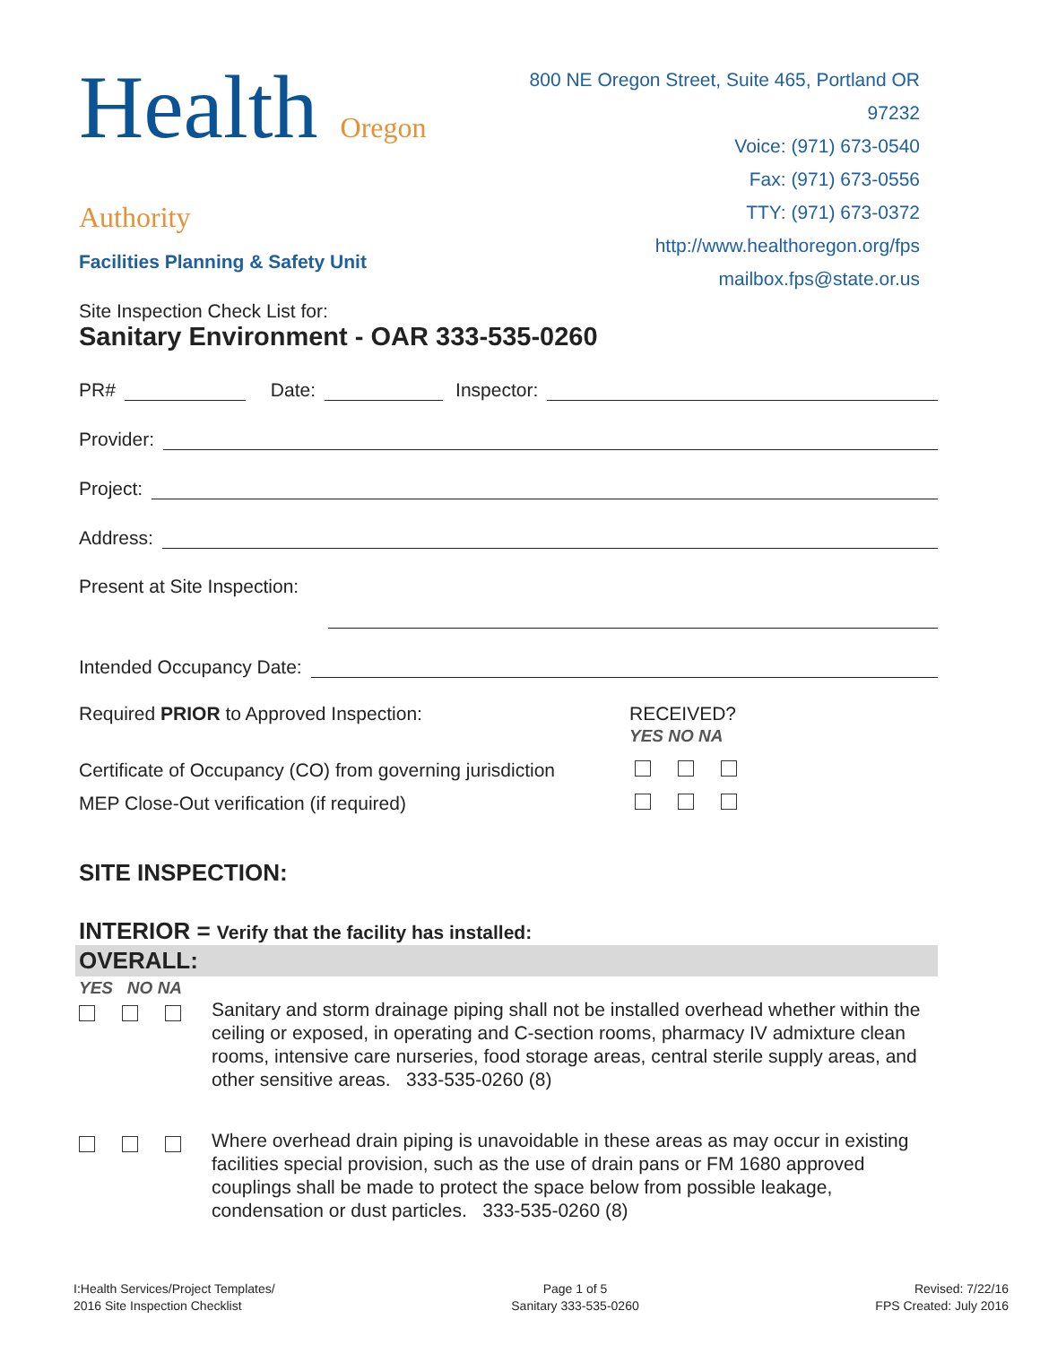Health Oregon Authority
Facilities Planning & Safety Unit
800 NE Oregon Street, Suite 465, Portland OR 97232
Voice: (971) 673-0540
Fax: (971) 673-0556
TTY: (971) 673-0372
http://www.healthoregon.org/fps
mailbox.fps@state.or.us
Site Inspection Check List for:
Sanitary Environment - OAR 333-535-0260
PR# Date: Inspector:
Provider:
Project:
Address:
Present at Site Inspection:
Intended Occupancy Date:
Required PRIOR to Approved Inspection: RECEIVED?
YES NO NA
Certificate of Occupancy (CO) from governing jurisdiction
MEP Close-Out verification (if required)
SITE INSPECTION:
INTERIOR = Verify that the facility has installed:
OVERALL:
YES NO NA
Sanitary and storm drainage piping shall not be installed overhead whether within the ceiling or exposed, in operating and C-section rooms, pharmacy IV admixture clean rooms, intensive care nurseries, food storage areas, central sterile supply areas, and other sensitive areas. 333-535-0260 (8)
Where overhead drain piping is unavoidable in these areas as may occur in existing facilities special provision, such as the use of drain pans or FM 1680 approved couplings shall be made to protect the space below from possible leakage, condensation or dust particles. 333-535-0260 (8)
I:Health Services/Project Templates/
2016 Site Inspection Checklist
Page 1 of 5
Sanitary 333-535-0260
Revised: 7/22/16
FPS Created: July 2016